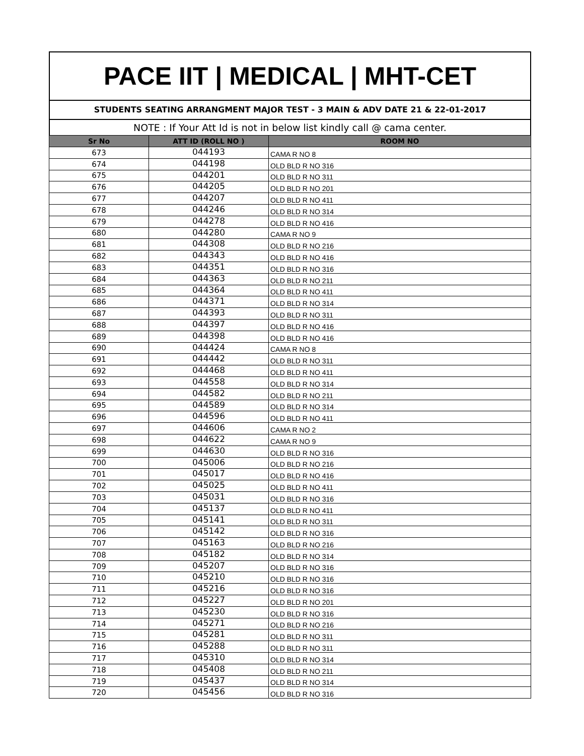PACE IIT | MEDICAL | MHT-CET
STUDENTS SEATING ARRANGMENT MAJOR TEST - 3 MAIN & ADV DATE 21 & 22-01-2017
NOTE : If Your Att Id is not in below list kindly call @ cama center.
| Sr No | ATT ID (ROLL NO ) | ROOM NO |
| --- | --- | --- |
| 673 | 044193 | CAMA R NO 8 |
| 674 | 044198 | OLD BLD R NO 316 |
| 675 | 044201 | OLD BLD R NO 311 |
| 676 | 044205 | OLD BLD R NO 201 |
| 677 | 044207 | OLD BLD R NO 411 |
| 678 | 044246 | OLD BLD R NO 314 |
| 679 | 044278 | OLD BLD R NO 416 |
| 680 | 044280 | CAMA R NO 9 |
| 681 | 044308 | OLD BLD R NO 216 |
| 682 | 044343 | OLD BLD R NO 416 |
| 683 | 044351 | OLD BLD R NO 316 |
| 684 | 044363 | OLD BLD R NO 211 |
| 685 | 044364 | OLD BLD R NO 411 |
| 686 | 044371 | OLD BLD R NO 314 |
| 687 | 044393 | OLD BLD R NO 311 |
| 688 | 044397 | OLD BLD R NO 416 |
| 689 | 044398 | OLD BLD R NO 416 |
| 690 | 044424 | CAMA R NO 8 |
| 691 | 044442 | OLD BLD R NO 311 |
| 692 | 044468 | OLD BLD R NO 411 |
| 693 | 044558 | OLD BLD R NO 314 |
| 694 | 044582 | OLD BLD R NO 211 |
| 695 | 044589 | OLD BLD R NO 314 |
| 696 | 044596 | OLD BLD R NO 411 |
| 697 | 044606 | CAMA R NO 2 |
| 698 | 044622 | CAMA R NO 9 |
| 699 | 044630 | OLD BLD R NO 316 |
| 700 | 045006 | OLD BLD R NO 216 |
| 701 | 045017 | OLD BLD R NO 416 |
| 702 | 045025 | OLD BLD R NO 411 |
| 703 | 045031 | OLD BLD R NO 316 |
| 704 | 045137 | OLD BLD R NO 411 |
| 705 | 045141 | OLD BLD R NO 311 |
| 706 | 045142 | OLD BLD R NO 316 |
| 707 | 045163 | OLD BLD R NO 216 |
| 708 | 045182 | OLD BLD R NO 314 |
| 709 | 045207 | OLD BLD R NO 316 |
| 710 | 045210 | OLD BLD R NO 316 |
| 711 | 045216 | OLD BLD R NO 316 |
| 712 | 045227 | OLD BLD R NO 201 |
| 713 | 045230 | OLD BLD R NO 316 |
| 714 | 045271 | OLD BLD R NO 216 |
| 715 | 045281 | OLD BLD R NO 311 |
| 716 | 045288 | OLD BLD R NO 311 |
| 717 | 045310 | OLD BLD R NO 314 |
| 718 | 045408 | OLD BLD R NO 211 |
| 719 | 045437 | OLD BLD R NO 314 |
| 720 | 045456 | OLD BLD R NO 316 |